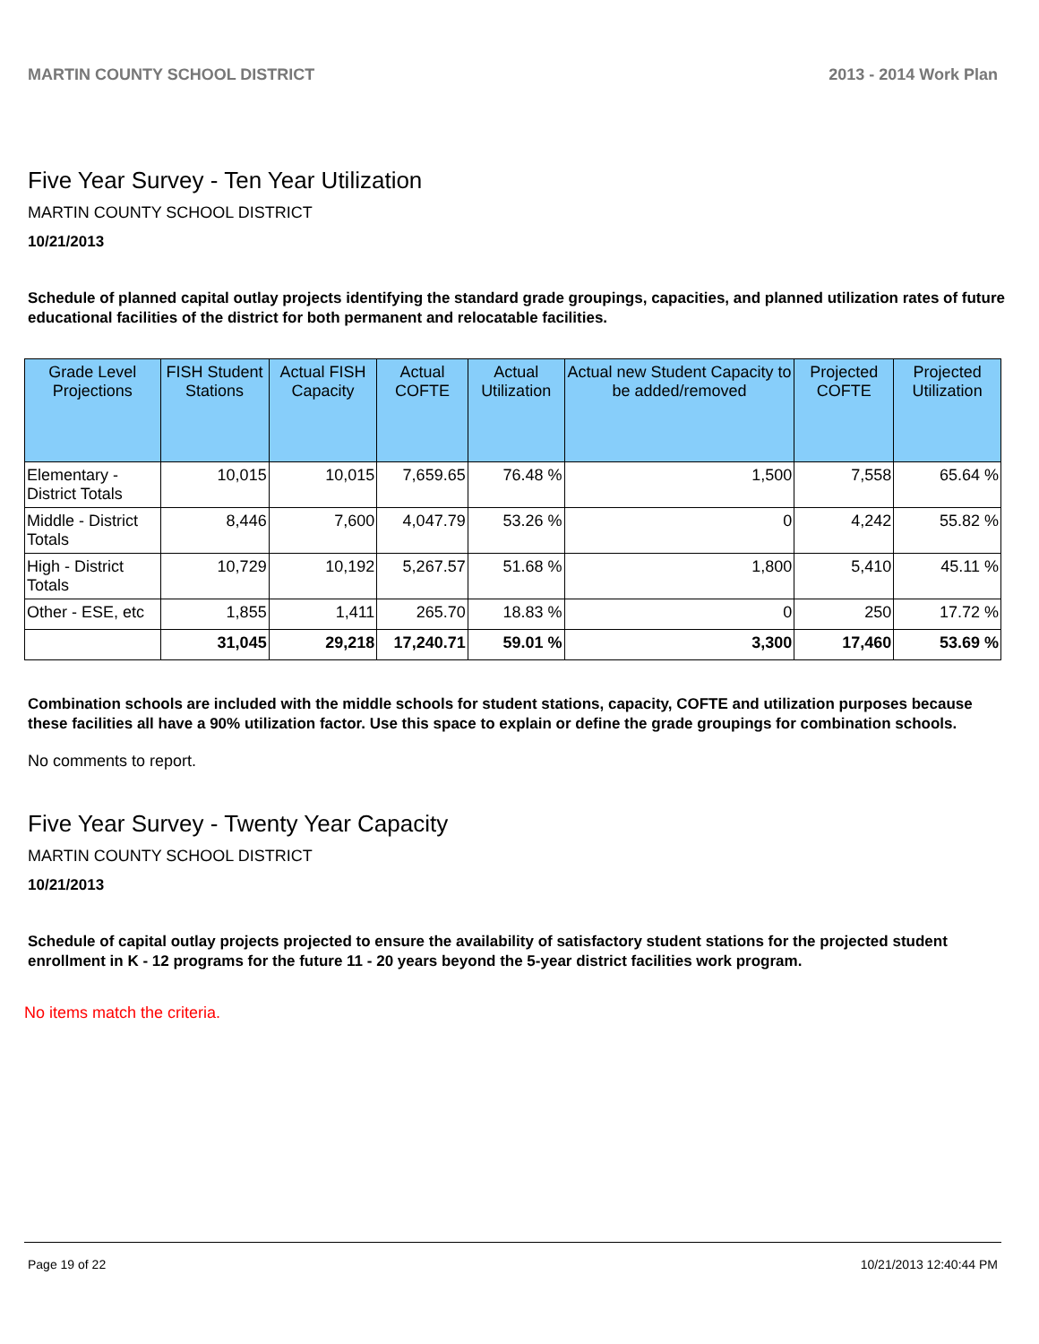MARTIN COUNTY SCHOOL DISTRICT 2013 - 2014 Work Plan
Five Year Survey - Ten Year Utilization
MARTIN COUNTY SCHOOL DISTRICT
10/21/2013
Schedule of planned capital outlay projects identifying the standard grade groupings, capacities, and planned utilization rates of future educational facilities of the district for both permanent and relocatable facilities.
| Grade Level Projections | FISH Student Stations | Actual FISH Capacity | Actual COFTE | Actual Utilization | Actual new Student Capacity to be added/removed | Projected COFTE | Projected Utilization |
| --- | --- | --- | --- | --- | --- | --- | --- |
| Elementary - District Totals | 10,015 | 10,015 | 7,659.65 | 76.48 % | 1,500 | 7,558 | 65.64 % |
| Middle - District Totals | 8,446 | 7,600 | 4,047.79 | 53.26 % | 0 | 4,242 | 55.82 % |
| High - District Totals | 10,729 | 10,192 | 5,267.57 | 51.68 % | 1,800 | 5,410 | 45.11 % |
| Other - ESE, etc | 1,855 | 1,411 | 265.70 | 18.83 % | 0 | 250 | 17.72 % |
| | 31,045 | 29,218 | 17,240.71 | 59.01 % | 3,300 | 17,460 | 53.69 % |
Combination schools are included with the middle schools for student stations, capacity, COFTE and utilization purposes because these facilities all have a 90% utilization factor. Use this space to explain or define the grade groupings for combination schools.
No comments to report.
Five Year Survey - Twenty Year Capacity
MARTIN COUNTY SCHOOL DISTRICT
10/21/2013
Schedule of capital outlay projects projected to ensure the availability of satisfactory student stations for the projected student enrollment in K - 12 programs for the future 11 - 20 years beyond the 5-year district facilities work program.
No items match the criteria.
Page 19 of 22 10/21/2013 12:40:44 PM